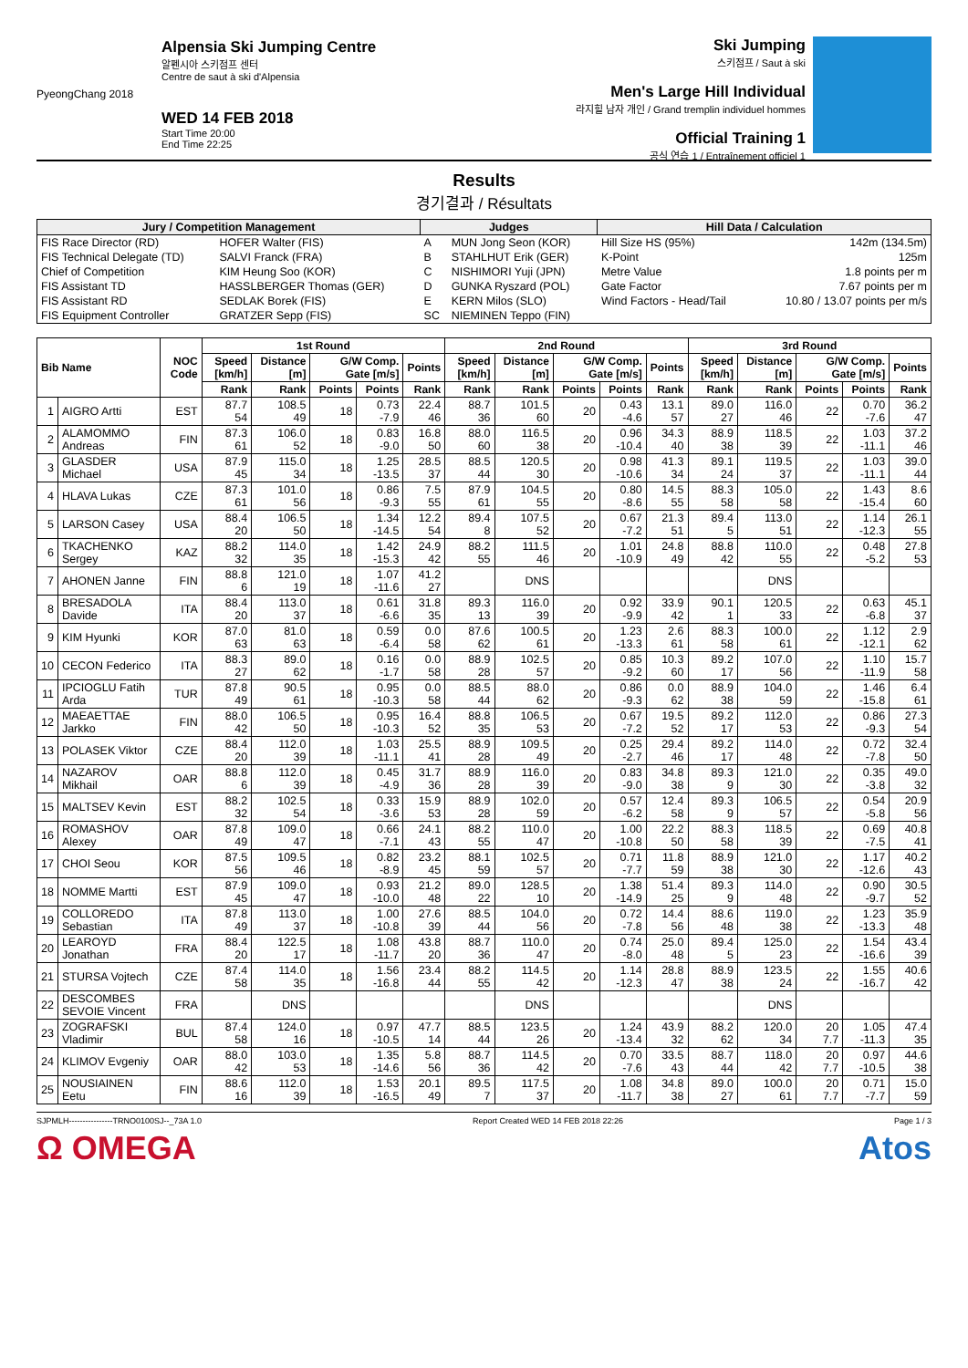PyeongChang 2018
Alpensia Ski Jumping Centre
알펜시아 스키점프 센터
Centre de saut à ski d'Alpensia
WED 14 FEB 2018
Start Time 20:00
End Time 22:25
Ski Jumping
스키점프 / Saut à ski
Men's Large Hill Individual
라지힐 남자 개인 / Grand tremplin individuel hommes
Official Training 1
공식 연습 1 / Entraînement officiel 1
Results
경기결과 / Résultats
| Jury / Competition Management | | Judges | | Hill Data / Calculation | |
| --- | --- | --- | --- | --- | --- |
| FIS Race Director (RD) | HOFER Walter (FIS) | A | MUN Jong Seon (KOR) | Hill Size HS (95%) | 142m (134.5m) |
| FIS Technical Delegate (TD) | SALVI Franck (FRA) | B | STAHLHUT Erik (GER) | K-Point | 125m |
| Chief of Competition | KIM Heung Soo (KOR) | C | NISHIMORI Yuji (JPN) | Metre Value | 1.8 points per m |
| FIS Assistant TD | HASSLBERGER Thomas (GER) | D | GUNKA Ryszard (POL) | Gate Factor | 7.67 points per m |
| FIS Assistant RD | SEDLAK Borek (FIS) | E | KERN Milos (SLO) | Wind Factors - Head/Tail | 10.80 / 13.07 points per m/s |
| FIS Equipment Controller | GRATZER Sepp (FIS) | SC | NIEMINEN Teppo (FIN) | | |
| Bib Name | | NOC Code | 1st Round | | | | | 2nd Round | | | | | 3rd Round | | | | |
| --- | --- | --- | --- | --- | --- | --- | --- | --- | --- | --- | --- | --- | --- | --- | --- | --- | --- |
| | | | Speed [km/h] | Distance [m] | G/W Comp. Gate [m/s] | | Points | Speed [km/h] | Distance [m] | G/W Comp. Gate [m/s] | | Points | Speed [km/h] | Distance [m] | G/W Comp. Gate [m/s] | | Points |
| | | | Rank | Rank | Points | Points | Rank | Rank | Rank | Points | Points | Rank | Rank | Rank | Points | Points | Rank |
| 1 | AIGRO Artti | EST | 87.7 54 | 108.5 49 | 18 | 0.73 -7.9 | 22.4 46 | 88.7 36 | 101.5 60 | 20 | 0.43 -4.6 | 13.1 57 | 89.0 27 | 116.0 46 | 22 | 0.70 -7.6 | 36.2 47 |
| 2 | ALAMOMMO Andreas | FIN | 87.3 61 | 106.0 52 | 18 | 0.83 -9.0 | 16.8 50 | 88.0 60 | 116.5 38 | 20 | 0.96 -10.4 | 34.3 40 | 88.9 38 | 118.5 39 | 22 | 1.03 -11.1 | 37.2 46 |
| 3 | GLASDER Michael | USA | 87.9 45 | 115.0 34 | 18 | 1.25 -13.5 | 28.5 37 | 88.5 44 | 120.5 30 | 20 | 0.98 -10.6 | 41.3 34 | 89.1 24 | 119.5 37 | 22 | 1.03 -11.1 | 39.0 44 |
| 4 | HLAVA Lukas | CZE | 87.3 61 | 101.0 56 | 18 | 0.86 -9.3 | 7.5 55 | 87.9 61 | 104.5 55 | 20 | 0.80 -8.6 | 14.5 55 | 88.3 58 | 105.0 58 | 22 | 1.43 -15.4 | 8.6 60 |
| 5 | LARSON Casey | USA | 88.4 20 | 106.5 50 | 18 | 1.34 -14.5 | 12.2 54 | 89.4 8 | 107.5 52 | 20 | 0.67 -7.2 | 21.3 51 | 89.4 5 | 113.0 51 | 22 | 1.14 -12.3 | 26.1 55 |
| 6 | TKACHENKO Sergey | KAZ | 88.2 32 | 114.0 35 | 18 | 1.42 -15.3 | 24.9 42 | 88.2 55 | 111.5 46 | 20 | 1.01 -10.9 | 24.8 49 | 88.8 42 | 110.0 55 | 22 | 0.48 -5.2 | 27.8 53 |
| 7 | AHONEN Janne | FIN | 88.8 6 | 121.0 19 | 18 | 1.07 -11.6 | 41.2 27 | | DNS | | | | | DNS | | | |
| 8 | BRESADOLA Davide | ITA | 88.4 20 | 113.0 37 | 18 | 0.61 -6.6 | 31.8 35 | 89.3 13 | 116.0 39 | 20 | 0.92 -9.9 | 33.9 42 | 90.1 1 | 120.5 33 | 22 | 0.63 -6.8 | 45.1 37 |
| 9 | KIM Hyunki | KOR | 87.0 63 | 81.0 63 | 18 | 0.59 -6.4 | 0.0 58 | 87.6 62 | 100.5 61 | 20 | 1.23 -13.3 | 2.6 61 | 88.3 58 | 100.0 61 | 22 | 1.12 -12.1 | 2.9 62 |
| 10 | CECON Federico | ITA | 88.3 27 | 89.0 62 | 18 | 0.16 -1.7 | 0.0 58 | 88.9 28 | 102.5 57 | 20 | 0.85 -9.2 | 10.3 60 | 89.2 17 | 107.0 56 | 22 | 1.10 -11.9 | 15.7 58 |
| 11 | IPCIOGLU Fatih Arda | TUR | 87.8 49 | 90.5 61 | 18 | 0.95 -10.3 | 0.0 58 | 88.5 44 | 88.0 62 | 20 | 0.86 -9.3 | 0.0 62 | 88.9 38 | 104.0 59 | 22 | 1.46 -15.8 | 6.4 61 |
| 12 | MAEAETTAE Jarkko | FIN | 88.0 42 | 106.5 50 | 18 | 0.95 -10.3 | 16.4 52 | 88.8 35 | 106.5 53 | 20 | 0.67 -7.2 | 19.5 52 | 89.2 17 | 112.0 53 | 22 | 0.86 -9.3 | 27.3 54 |
| 13 | POLASEK Viktor | CZE | 88.4 20 | 112.0 39 | 18 | 1.03 -11.1 | 25.5 41 | 88.9 28 | 109.5 49 | 20 | 0.25 -2.7 | 29.4 46 | 89.2 17 | 114.0 48 | 22 | 0.72 -7.8 | 32.4 50 |
| 14 | NAZAROV Mikhail | OAR | 88.8 6 | 112.0 39 | 18 | 0.45 -4.9 | 31.7 36 | 88.9 28 | 116.0 39 | 20 | 0.83 -9.0 | 34.8 38 | 89.3 9 | 121.0 30 | 22 | 0.35 -3.8 | 49.0 32 |
| 15 | MALTSEV Kevin | EST | 88.2 32 | 102.5 54 | 18 | 0.33 -3.6 | 15.9 53 | 88.9 28 | 102.0 59 | 20 | 0.57 -6.2 | 12.4 58 | 89.3 9 | 106.5 57 | 22 | 0.54 -5.8 | 20.9 56 |
| 16 | ROMASHOV Alexey | OAR | 87.8 49 | 109.0 47 | 18 | 0.66 -7.1 | 24.1 43 | 88.2 55 | 110.0 47 | 20 | 1.00 -10.8 | 22.2 50 | 88.3 58 | 118.5 39 | 22 | 0.69 -7.5 | 40.8 41 |
| 17 | CHOI Seou | KOR | 87.5 56 | 109.5 46 | 18 | 0.82 -8.9 | 23.2 45 | 88.1 59 | 102.5 57 | 20 | 0.71 -7.7 | 11.8 59 | 88.9 38 | 121.0 30 | 22 | 1.17 -12.6 | 40.2 43 |
| 18 | NOMME Martti | EST | 87.9 45 | 109.0 47 | 18 | 0.93 -10.0 | 21.2 48 | 89.0 22 | 128.5 10 | 20 | 1.38 -14.9 | 51.4 25 | 89.3 9 | 114.0 48 | 22 | 0.90 -9.7 | 30.5 52 |
| 19 | COLLOREDO Sebastian | ITA | 87.8 49 | 113.0 37 | 18 | 1.00 -10.8 | 27.6 39 | 88.5 44 | 104.0 56 | 20 | 0.72 -7.8 | 14.4 56 | 88.6 48 | 119.0 38 | 22 | 1.23 -13.3 | 35.9 48 |
| 20 | LEAROYD Jonathan | FRA | 88.4 20 | 122.5 17 | 18 | 1.08 -11.7 | 43.8 20 | 88.7 36 | 110.0 47 | 20 | 0.74 -8.0 | 25.0 48 | 89.4 5 | 125.0 23 | 22 | 1.54 -16.6 | 43.4 39 |
| 21 | STURSA Vojtech | CZE | 87.4 58 | 114.0 35 | 18 | 1.56 -16.8 | 23.4 44 | 88.2 55 | 114.5 42 | 20 | 1.14 -12.3 | 28.8 47 | 88.9 38 | 123.5 24 | 22 | 1.55 -16.7 | 40.6 42 |
| 22 | DESCOMBES SEVOIE Vincent | FRA | | DNS | | | | | DNS | | | | | DNS | | | |
| 23 | ZOGRAFSKI Vladimir | BUL | 87.4 58 | 124.0 16 | 18 | 0.97 -10.5 | 47.7 14 | 88.5 44 | 123.5 26 | 20 | 1.24 -13.4 | 43.9 32 | 88.2 62 | 120.0 34 | 20 7.7 | 1.05 -11.3 | 47.4 35 |
| 24 | KLIMOV Evgeniy | OAR | 88.0 42 | 103.0 53 | 18 | 1.35 -14.6 | 5.8 56 | 88.7 36 | 114.5 42 | 20 | 0.70 -7.6 | 33.5 43 | 88.7 44 | 118.0 42 | 20 7.7 | 0.97 -10.5 | 44.6 38 |
| 25 | NOUSIAINEN Eetu | FIN | 88.6 16 | 112.0 39 | 18 | 1.53 -16.5 | 20.1 49 | 89.5 7 | 117.5 37 | 20 | 1.08 -11.7 | 34.8 38 | 89.0 27 | 100.0 61 | 20 7.7 | 0.71 -7.7 | 15.0 59 |
SJPMLH----------------TRNO0100SJ--_73A 1.0 Report Created WED 14 FEB 2018 22:26 Page 1 / 3
Ω OMEGA Atos